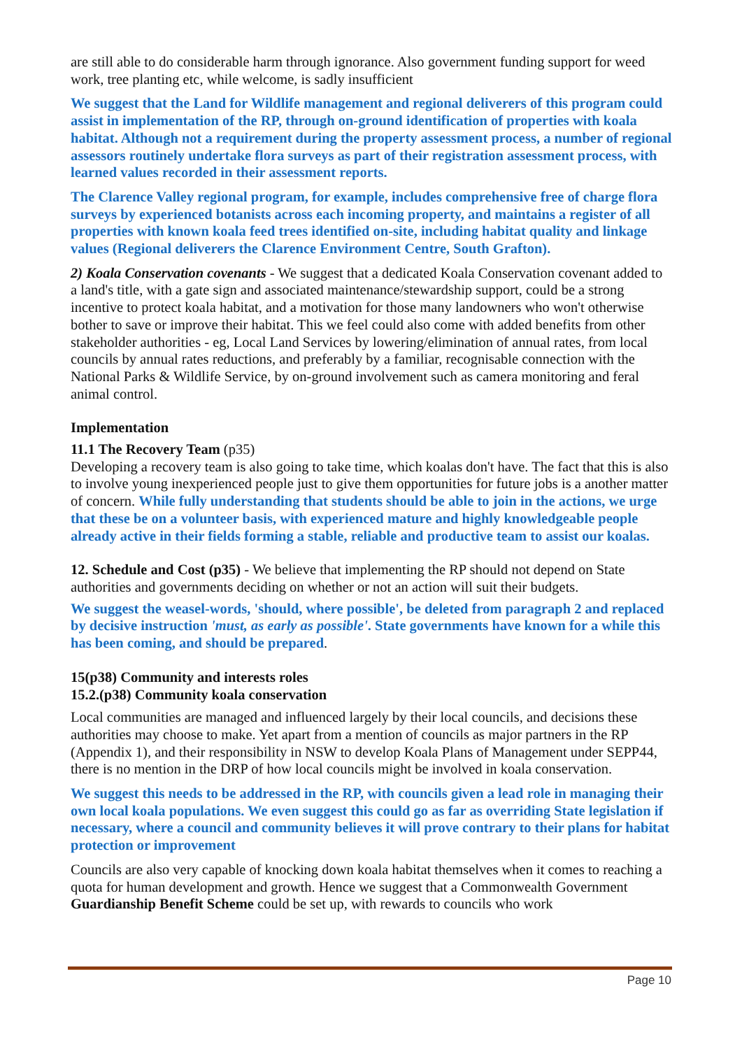are still able to do considerable harm through ignorance. Also government funding support for weed work, tree planting etc, while welcome, is sadly insufficient
We suggest that the Land for Wildlife management and regional deliverers of this program could assist in implementation of the RP, through on-ground identification of properties with koala habitat. Although not a requirement during the property assessment process, a number of regional assessors routinely undertake flora surveys as part of their registration assessment process, with learned values recorded in their assessment reports.
The Clarence Valley regional program, for example, includes comprehensive free of charge flora surveys by experienced botanists across each incoming property, and maintains a register of all properties with known koala feed trees identified on-site, including habitat quality and linkage values (Regional deliverers the Clarence Environment Centre, South Grafton).
2) Koala Conservation covenants - We suggest that a dedicated Koala Conservation covenant added to a land's title, with a gate sign and associated maintenance/stewardship support, could be a strong incentive to protect koala habitat, and a motivation for those many landowners who won't otherwise bother to save or improve their habitat. This we feel could also come with added benefits from other stakeholder authorities - eg, Local Land Services by lowering/elimination of annual rates, from local councils by annual rates reductions, and preferably by a familiar, recognisable connection with the National Parks & Wildlife Service, by on-ground involvement such as camera monitoring and feral animal control.
Implementation
11.1 The Recovery Team (p35)
Developing a recovery team is also going to take time, which koalas don't have. The fact that this is also to involve young inexperienced people just to give them opportunities for future jobs is a another matter of concern. While fully understanding that students should be able to join in the actions, we urge that these be on a volunteer basis, with experienced mature and highly knowledgeable people already active in their fields forming a stable, reliable and productive team to assist our koalas.
12. Schedule and Cost (p35) - We believe that implementing the RP should not depend on State authorities and governments deciding on whether or not an action will suit their budgets.
We suggest the weasel-words, 'should, where possible', be deleted from paragraph 2 and replaced by decisive instruction 'must, as early as possible'. State governments have known for a while this has been coming, and should be prepared.
15(p38) Community and interests roles
15.2.(p38) Community koala conservation
Local communities are managed and influenced largely by their local councils, and decisions these authorities may choose to make. Yet apart from a mention of councils as major partners in the RP (Appendix 1), and their responsibility in NSW to develop Koala Plans of Management under SEPP44, there is no mention in the DRP of how local councils might be involved in koala conservation.
We suggest this needs to be addressed in the RP, with councils given a lead role in managing their own local koala populations. We even suggest this could go as far as overriding State legislation if necessary, where a council and community believes it will prove contrary to their plans for habitat protection or improvement
Councils are also very capable of knocking down koala habitat themselves when it comes to reaching a quota for human development and growth. Hence we suggest that a Commonwealth Government Guardianship Benefit Scheme could be set up, with rewards to councils who work
Page 10